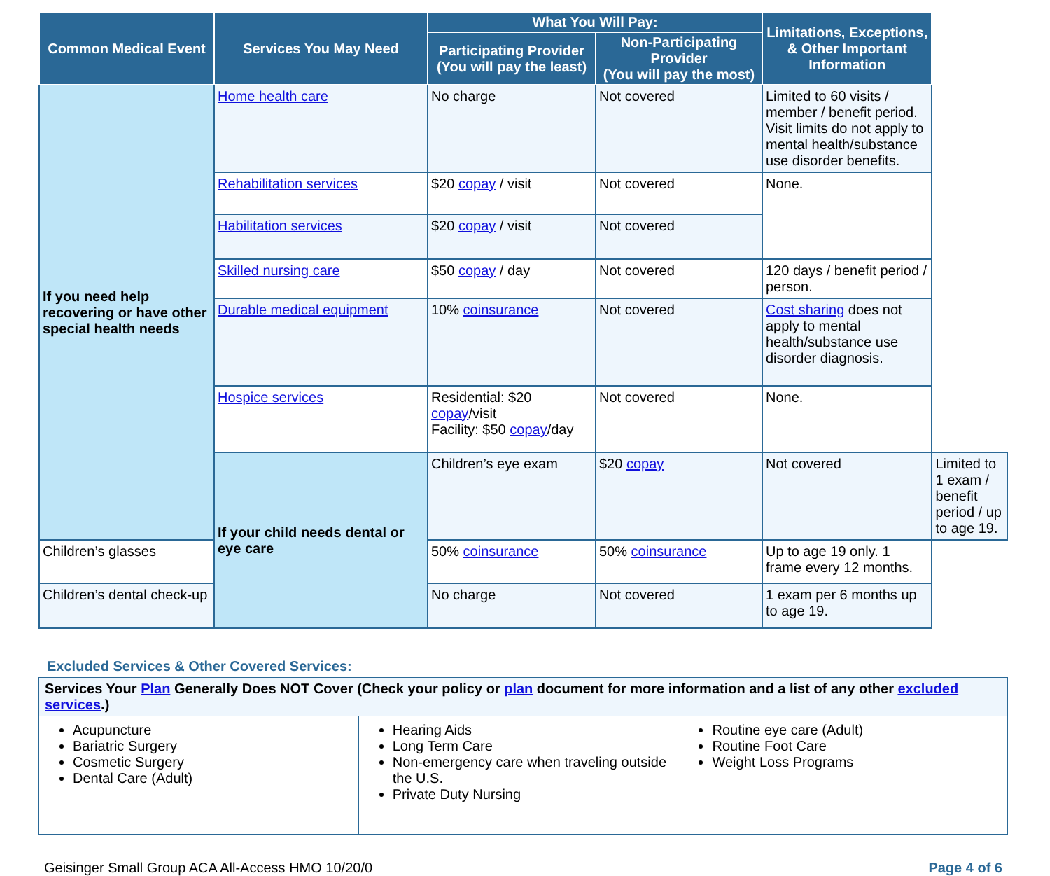| Common Medical Event | Services You May Need | What You Will Pay: | | Limitations, Exceptions, & Other Important Information | |
| --- | --- | --- | --- | --- | --- |
| | | Participating Provider (You will pay the least) | Non-Participating Provider (You will pay the most) | | |
| If you need help recovering or have other special health needs | Home health care | No charge | Not covered | Limited to 60 visits / member / benefit period. Visit limits do not apply to mental health/substance use disorder benefits. | |
| | Rehabilitation services | $20 copay / visit | Not covered | None. | |
| | Habilitation services | $20 copay / visit | Not covered | | |
| | Skilled nursing care | $50 copay / day | Not covered | 120 days / benefit period / person. | |
| | Durable medical equipment | 10% coinsurance | Not covered | Cost sharing does not apply to mental health/substance use disorder diagnosis. | |
| | Hospice services | Residential: $20 copay /visit Facility: $50 copay /day | Not covered | None. | |
| | If your child needs dental or eye care | Children’s eye exam | $20 copay | Not covered | Limited to 1 exam / benefit period / up to age 19. |
| Children’s glasses | | 50% coinsurance | 50% coinsurance | Up to age 19 only. 1 frame every 12 months. | |
| Children’s dental check-up | | No charge | Not covered | 1 exam per 6 months up to age 19. | |
Excluded Services & Other Covered Services:
| Services Your Plan Generally Does NOT Cover (Check your policy or plan document for more information and a list of any other excluded services .) | | |
| Acupuncture Bariatric Surgery Cosmetic Surgery Dental Care (Adult) | Hearing Aids Long Term Care Non-emergency care when traveling outside the U.S. Private Duty Nursing | Routine eye care (Adult) Routine Foot Care Weight Loss Programs |
Geisinger Small Group ACA All-Access HMO 10/20/0 Page 4 of 6